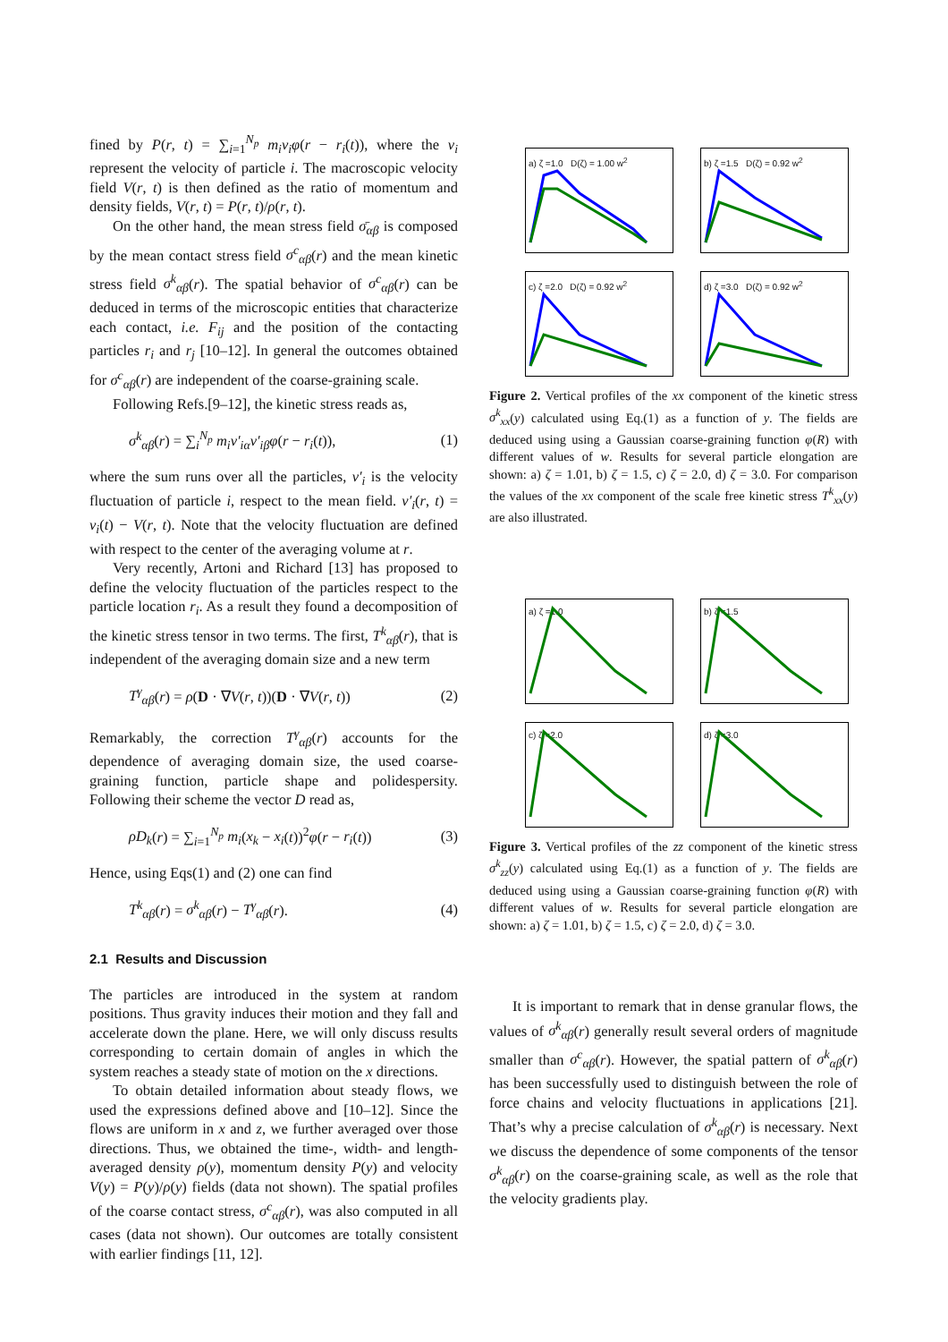fined by P(r, t) = ∑<sub>i=1</sub><sup>N<sub>p</sub></sup> m<sub>i</sub>v<sub>i</sub>φ(r − r<sub>i</sub>(t)), where the v<sub>i</sub> represent the velocity of particle i. The macroscopic velocity field V(r, t) is then defined as the ratio of momentum and density fields, V(r, t) = P(r, t)/ρ(r, t).
On the other hand, the mean stress field σ̄<sub>αβ</sub> is composed by the mean contact stress field σ<sup>c</sup><sub>αβ</sub>(r) and the mean kinetic stress field σ<sup>k</sup><sub>αβ</sub>(r). The spatial behavior of σ<sup>c</sup><sub>αβ</sub>(r) can be deduced in terms of the microscopic entities that characterize each contact, i.e. F<sub>ij</sub> and the position of the contacting particles r<sub>i</sub> and r<sub>j</sub> [10–12]. In general the outcomes obtained for σ<sup>c</sup><sub>αβ</sub>(r) are independent of the coarse-graining scale.
Following Refs.[9–12], the kinetic stress reads as,
σ<sup>k</sup><sub>αβ</sub>(r) = ∑<sub>i</sub><sup>N<sub>p</sub></sup> m<sub>i</sub>v′<sub>iα</sub>v′<sub>iβ</sub>φ(r − r<sub>i</sub>(t)), (1)
where the sum runs over all the particles, v′<sub>i</sub> is the velocity fluctuation of particle i, respect to the mean field. v′<sub>i</sub>(r, t) = v<sub>i</sub>(t) − V(r, t). Note that the velocity fluctuation are defined with respect to the center of the averaging volume at r.
Very recently, Artoni and Richard [13] has proposed to define the velocity fluctuation of the particles respect to the particle location r<sub>i</sub>. As a result they found a decomposition of the kinetic stress tensor in two terms. The first, T<sup>k</sup><sub>αβ</sub>(r), that is independent of the averaging domain size and a new term
T<sup>γ</sup><sub>αβ</sub>(r) = ρ(D · ∇V(r, t))(D · ∇V(r, t)) (2)
Remarkably, the correction T<sup>γ</sup><sub>αβ</sub>(r) accounts for the dependence of averaging domain size, the used coarse-graining function, particle shape and polidespersity. Following their scheme the vector D read as,
ρD<sub>k</sub>(r) = ∑<sub>i=1</sub><sup>N<sub>p</sub></sup> m<sub>i</sub>(x<sub>k</sub> − x<sub>i</sub>(t))<sup>2</sup>φ(r − r<sub>i</sub>(t)) (3)
Hence, using Eqs(1) and (2) one can find
T<sup>k</sup><sub>αβ</sub>(r) = σ<sup>k</sup><sub>αβ</sub>(r) − T<sup>γ</sup><sub>αβ</sub>(r). (4)
2.1 Results and Discussion
The particles are introduced in the system at random positions. Thus gravity induces their motion and they fall and accelerate down the plane. Here, we will only discuss results corresponding to certain domain of angles in which the system reaches a steady state of motion on the x directions.
To obtain detailed information about steady flows, we used the expressions defined above and [10–12]. Since the flows are uniform in x and z, we further averaged over those directions. Thus, we obtained the time-, width- and length-averaged density ρ(y), momentum density P(y) and velocity V(y) = P(y)/ρ(y) fields (data not shown). The spatial profiles of the coarse contact stress, σ<sup>c</sup><sub>αβ</sub>(r), was also computed in all cases (data not shown). Our outcomes are totally consistent with earlier findings [11, 12].
a) ζ =1.0 D(ζ) = 1.00 w<sup>2</sup>
b) ζ =1.5 D(ζ) = 0.92 w<sup>2</sup>
c) ζ =2.0 D(ζ) = 0.92 w<sup>2</sup>
d) ζ =3.0 D(ζ) = 0.92 w<sup>2</sup>
Figure 2. Vertical profiles of the xx component of the kinetic stress σ<sup>k</sup><sub>xx</sub>(y) calculated using Eq.(1) as a function of y. The fields are deduced using using a Gaussian coarse-graining function φ(R) with different values of w. Results for several particle elongation are shown: a) ζ = 1.01, b) ζ = 1.5, c) ζ = 2.0, d) ζ = 3.0. For comparison the values of the xx component of the scale free kinetic stress T<sup>k</sup><sub>xx</sub>(y) are also illustrated.
a) ζ =1.0
b) ζ =1.5
c) ζ =2.0
d) ζ =3.0
Figure 3. Vertical profiles of the zz component of the kinetic stress σ<sup>k</sup><sub>zz</sub>(y) calculated using Eq.(1) as a function of y. The fields are deduced using using a Gaussian coarse-graining function φ(R) with different values of w. Results for several particle elongation are shown: a) ζ = 1.01, b) ζ = 1.5, c) ζ = 2.0, d) ζ = 3.0.
It is important to remark that in dense granular flows, the values of σ<sup>k</sup><sub>αβ</sub>(r) generally result several orders of magnitude smaller than σ<sup>c</sup><sub>αβ</sub>(r). However, the spatial pattern of σ<sup>k</sup><sub>αβ</sub>(r) has been successfully used to distinguish between the role of force chains and velocity fluctuations in applications [21]. That’s why a precise calculation of σ<sup>k</sup><sub>αβ</sub>(r) is necessary. Next we discuss the dependence of some components of the tensor σ<sup>k</sup><sub>αβ</sub>(r) on the coarse-graining scale, as well as the role that the velocity gradients play.